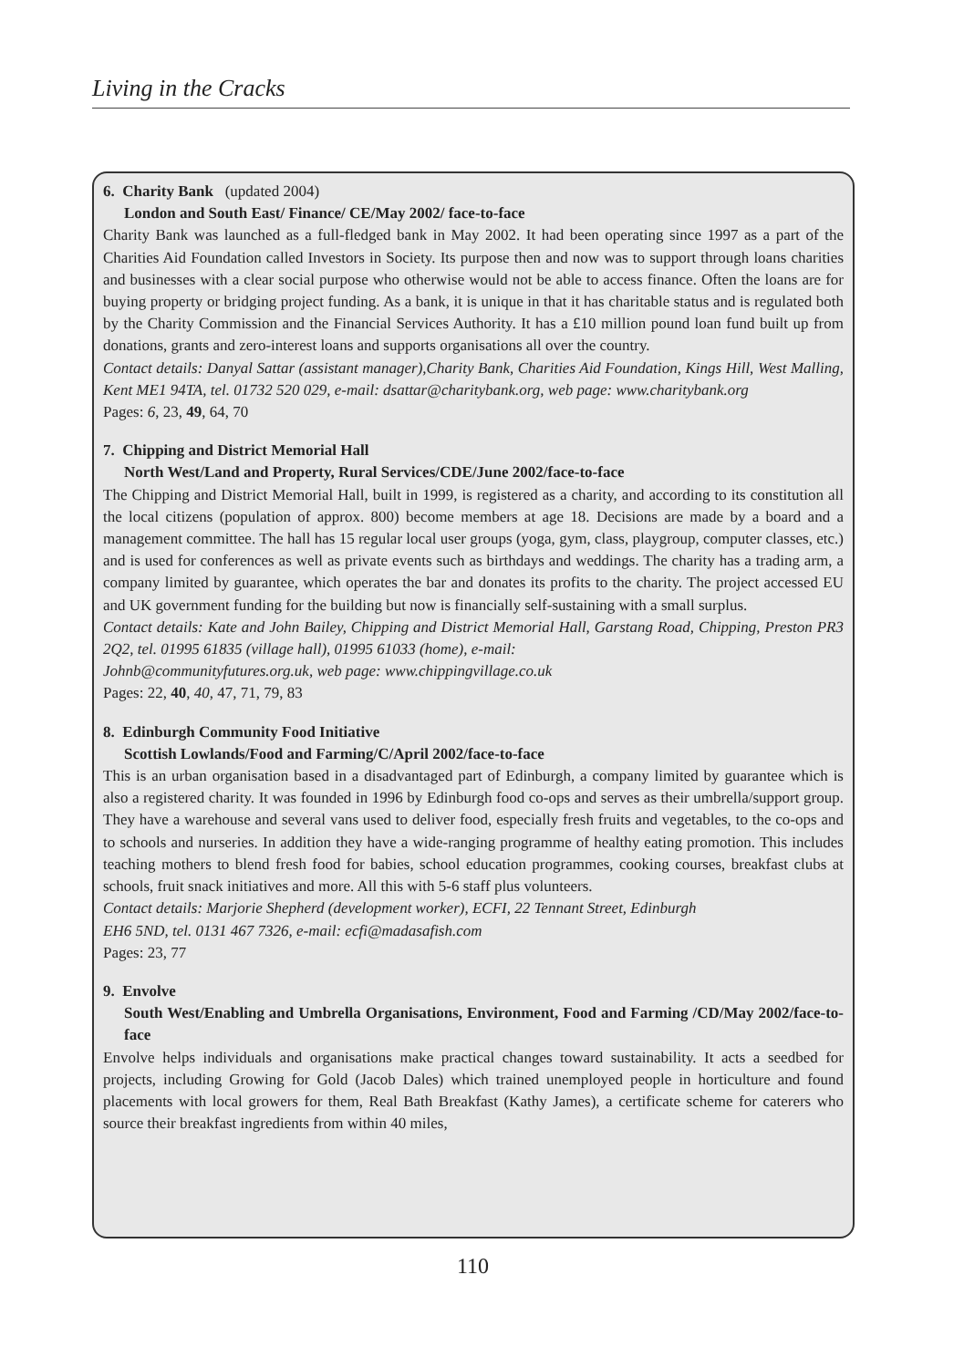Living in the Cracks
6. Charity Bank (updated 2004)
London and South East/ Finance/ CE/May 2002/ face-to-face
Charity Bank was launched as a full-fledged bank in May 2002. It had been operating since 1997 as a part of the Charities Aid Foundation called Investors in Society. Its purpose then and now was to support through loans charities and businesses with a clear social purpose who otherwise would not be able to access finance. Often the loans are for buying property or bridging project funding. As a bank, it is unique in that it has charitable status and is regulated both by the Charity Commission and the Financial Services Authority. It has a £10 million pound loan fund built up from donations, grants and zero-interest loans and supports organisations all over the country.
Contact details: Danyal Sattar (assistant manager),Charity Bank, Charities Aid Foundation, Kings Hill, West Malling, Kent ME1 94TA, tel. 01732 520 029, e-mail: dsattar@charitybank.org, web page: www.charitybank.org
Pages: 6, 23, 49, 64, 70
7. Chipping and District Memorial Hall
North West/Land and Property, Rural Services/CDE/June 2002/face-to-face
The Chipping and District Memorial Hall, built in 1999, is registered as a charity, and according to its constitution all the local citizens (population of approx. 800) become members at age 18. Decisions are made by a board and a management committee. The hall has 15 regular local user groups (yoga, gym, class, playgroup, computer classes, etc.) and is used for conferences as well as private events such as birthdays and weddings. The charity has a trading arm, a company limited by guarantee, which operates the bar and donates its profits to the charity. The project accessed EU and UK government funding for the building but now is financially self-sustaining with a small surplus.
Contact details: Kate and John Bailey, Chipping and District Memorial Hall, Garstang Road, Chipping, Preston PR3 2Q2, tel. 01995 61835 (village hall), 01995 61033 (home), e-mail:
Johnb@communityfutures.org.uk, web page: www.chippingvillage.co.uk
Pages: 22, 40, 40, 47, 71, 79, 83
8. Edinburgh Community Food Initiative
Scottish Lowlands/Food and Farming/C/April 2002/face-to-face
This is an urban organisation based in a disadvantaged part of Edinburgh, a company limited by guarantee which is also a registered charity. It was founded in 1996 by Edinburgh food co-ops and serves as their umbrella/support group. They have a warehouse and several vans used to deliver food, especially fresh fruits and vegetables, to the co-ops and to schools and nurseries. In addition they have a wide-ranging programme of healthy eating promotion. This includes teaching mothers to blend fresh food for babies, school education programmes, cooking courses, breakfast clubs at schools, fruit snack initiatives and more. All this with 5-6 staff plus volunteers.
Contact details: Marjorie Shepherd (development worker), ECFI, 22 Tennant Street, Edinburgh
EH6 5ND, tel. 0131 467 7326, e-mail: ecfi@madasafish.com
Pages: 23, 77
9. Envolve
South West/Enabling and Umbrella Organisations, Environment, Food and Farming /CD/May 2002/face-to-face
Envolve helps individuals and organisations make practical changes toward sustainability. It acts a seedbed for projects, including Growing for Gold (Jacob Dales) which trained unemployed people in horticulture and found placements with local growers for them, Real Bath Breakfast (Kathy James), a certificate scheme for caterers who source their breakfast ingredients from within 40 miles,
110